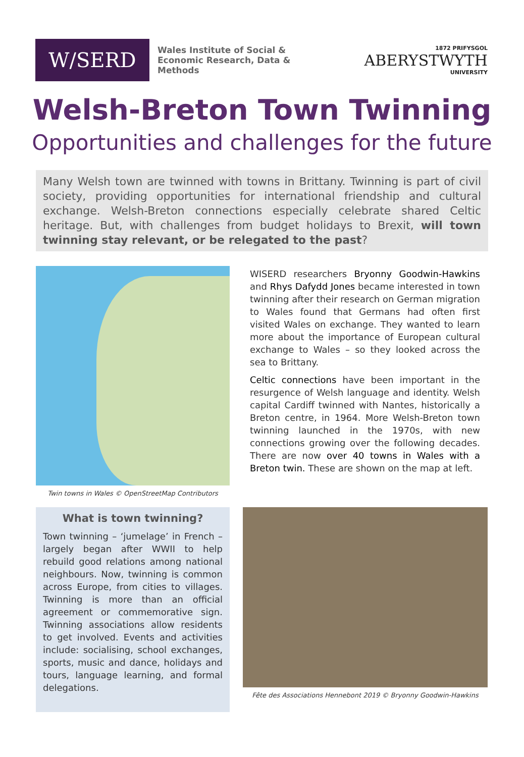W/SERD
Wales Institute of Social & Economic Research, Data & Methods
1872 PRIFYSGOL
ABERYSTWYTH
UNIVERSITY
Welsh-Breton Town Twinning
Opportunities and challenges for the future
Many Welsh town are twinned with towns in Brittany. Twinning is part of civil society, providing opportunities for international friendship and cultural exchange. Welsh-Breton connections especially celebrate shared Celtic heritage. But, with challenges from budget holidays to Brexit, will town twinning stay relevant, or be relegated to the past?
Twin towns in Wales © OpenStreetMap Contributors
WISERD researchers Bryonny Goodwin-Hawkins and Rhys Dafydd Jones became interested in town twinning after their research on German migration to Wales found that Germans had often first visited Wales on exchange. They wanted to learn more about the importance of European cultural exchange to Wales – so they looked across the sea to Brittany.
Celtic connections have been important in the resurgence of Welsh language and identity. Welsh capital Cardiff twinned with Nantes, historically a Breton centre, in 1964. More Welsh-Breton town twinning launched in the 1970s, with new connections growing over the following decades. There are now over 40 towns in Wales with a Breton twin. These are shown on the map at left.
What is town twinning?
Town twinning – ‘jumelage’ in French – largely began after WWII to help rebuild good relations among national neighbours. Now, twinning is common across Europe, from cities to villages. Twinning is more than an official agreement or commemorative sign. Twinning associations allow residents to get involved. Events and activities include: socialising, school exchanges, sports, music and dance, holidays and tours, language learning, and formal delegations.
Fête des Associations Hennebont 2019 © Bryonny Goodwin-Hawkins